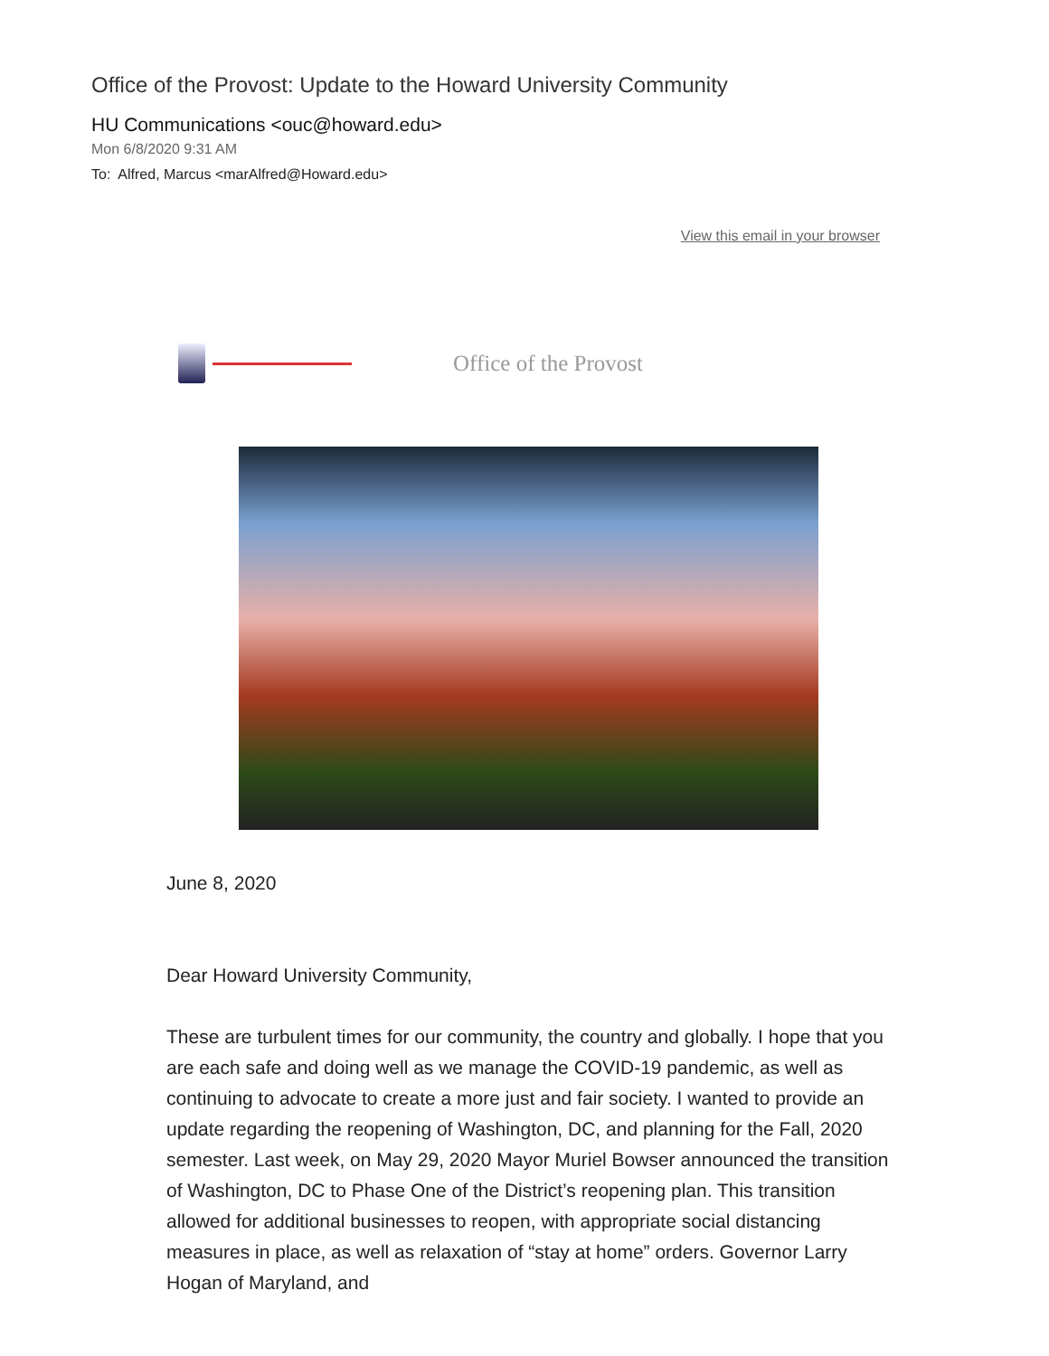Office of the Provost: Update to the Howard University Community
HU Communications <ouc@howard.edu>
Mon 6/8/2020 9:31 AM
To: Alfred, Marcus <marAlfred@Howard.edu>
View this email in your browser
Office of the Provost
June 8, 2020
Dear Howard University Community,
These are turbulent times for our community, the country and globally. I hope that you are each safe and doing well as we manage the COVID-19 pandemic, as well as continuing to advocate to create a more just and fair society. I wanted to provide an update regarding the reopening of Washington, DC, and planning for the Fall, 2020 semester. Last week, on May 29, 2020 Mayor Muriel Bowser announced the transition of Washington, DC to Phase One of the District’s reopening plan. This transition allowed for additional businesses to reopen, with appropriate social distancing measures in place, as well as relaxation of “stay at home” orders. Governor Larry Hogan of Maryland, and